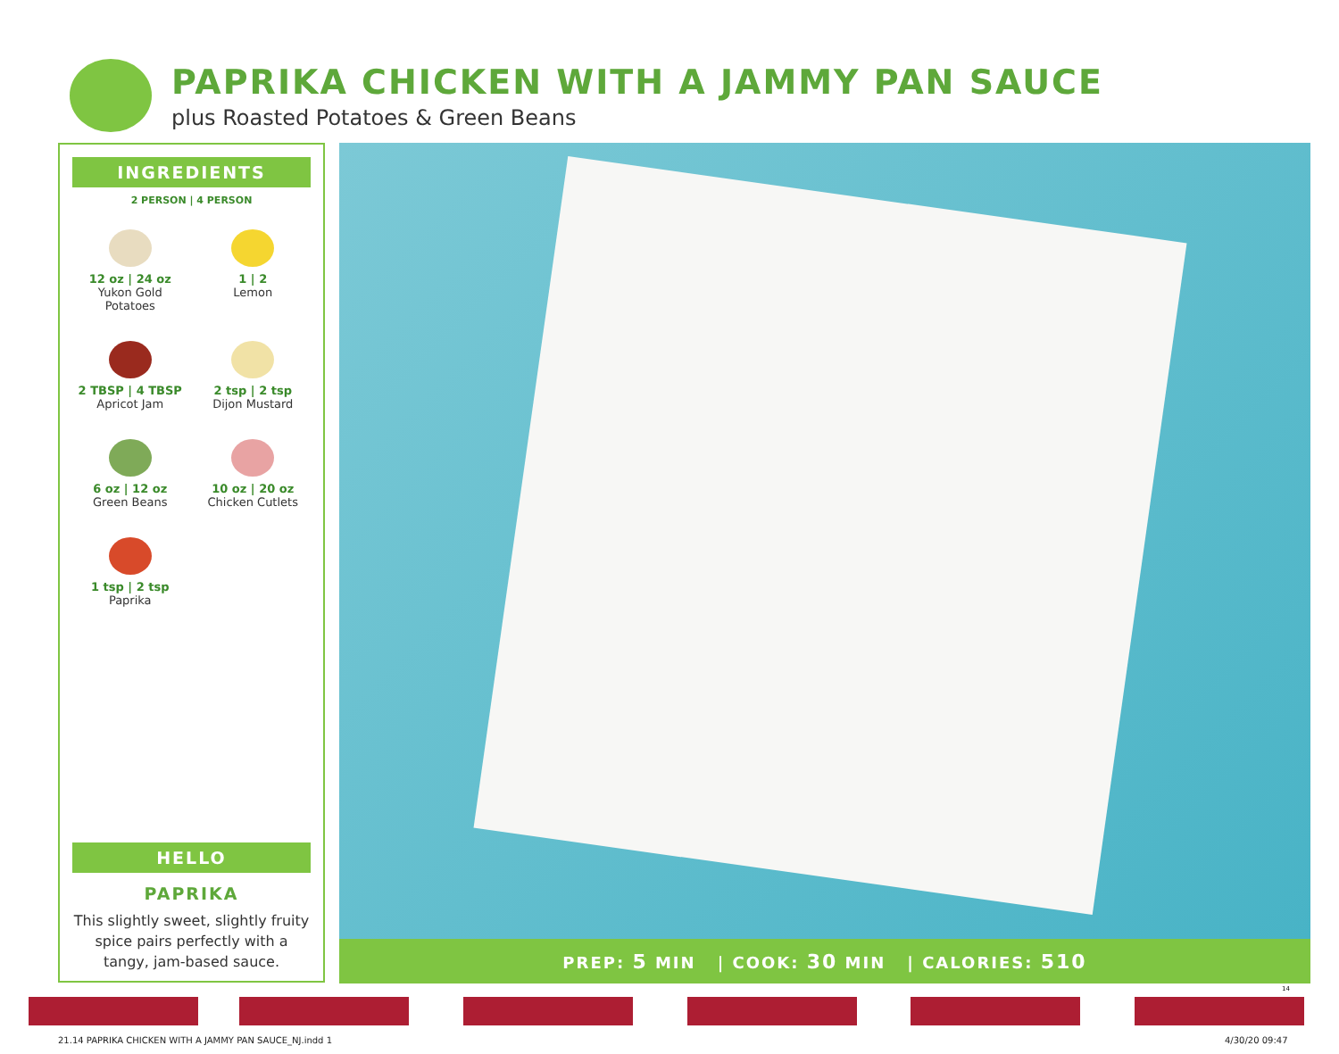PAPRIKA CHICKEN WITH A JAMMY PAN SAUCE
plus Roasted Potatoes & Green Beans
INGREDIENTS
2 PERSON | 4 PERSON
12 oz | 24 oz
Yukon Gold
Potatoes
1 | 2
Lemon
2 TBSP | 4 TBSP
Apricot Jam
2 tsp | 2 tsp
Dijon Mustard
6 oz | 12 oz
Green Beans
10 oz | 20 oz
Chicken Cutlets
1 tsp | 2 tsp
Paprika
HELLO
PAPRIKA
This slightly sweet, slightly fruity spice pairs perfectly with a tangy, jam-based sauce.
PREP: 5 MIN | COOK: 30 MIN | CALORIES: 510
14
21.14 PAPRIKA CHICKEN WITH A JAMMY PAN SAUCE_NJ.indd 1
4/30/20 09:47